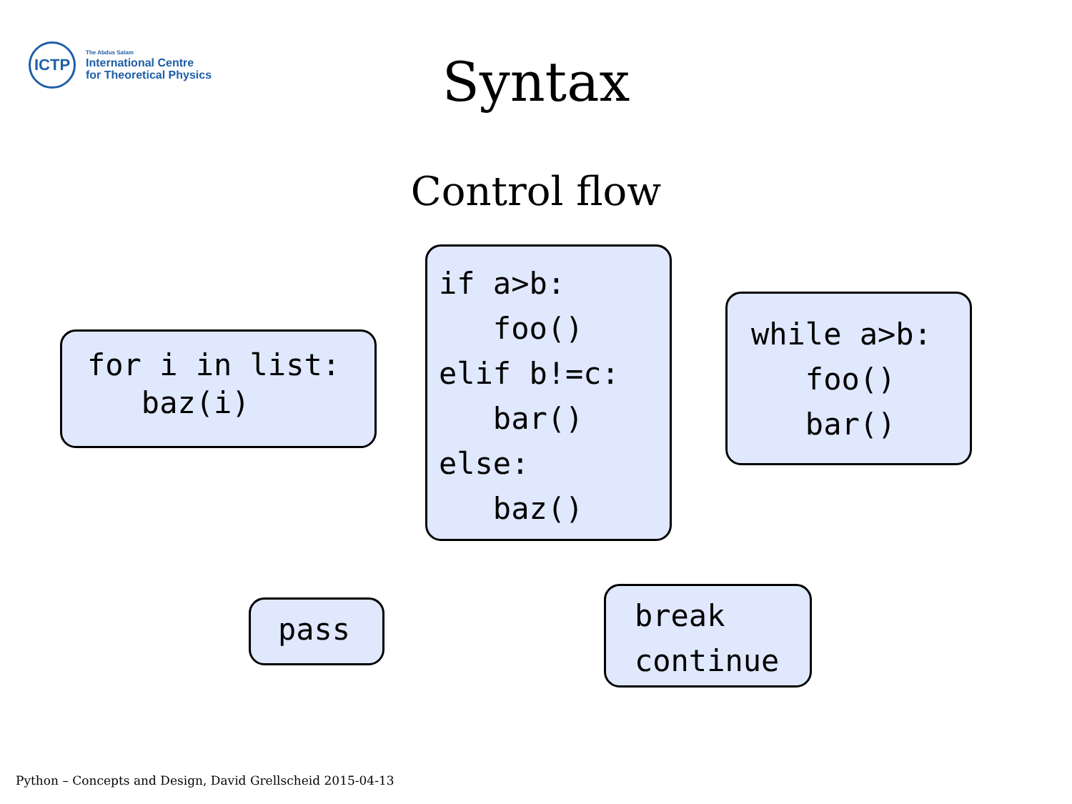ICTP
The Abdus Salam
International Centre
for Theoretical Physics
Syntax
Control flow
for i in list:
   baz(i)
if a>b:
   foo()
elif b!=c:
   bar()
else:
   baz()
while a>b:
   foo()
   bar()
pass
break
continue
Python – Concepts and Design, David Grellscheid 2015-04-13